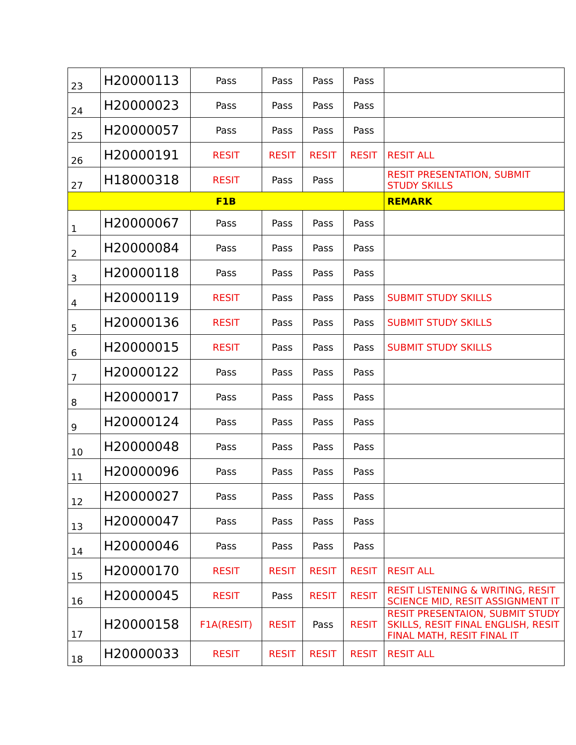| 23 | H20000113 | Pass | Pass | Pass | Pass | |
| 24 | H20000023 | Pass | Pass | Pass | Pass | |
| 25 | H20000057 | Pass | Pass | Pass | Pass | |
| 26 | H20000191 | RESIT | RESIT | RESIT | RESIT | RESIT ALL |
| 27 | H18000318 | RESIT | Pass | Pass | | RESIT PRESENTATION, SUBMIT STUDY SKILLS |
| F1B | | | | | | REMARK |
| 1 | H20000067 | Pass | Pass | Pass | Pass | |
| 2 | H20000084 | Pass | Pass | Pass | Pass | |
| 3 | H20000118 | Pass | Pass | Pass | Pass | |
| 4 | H20000119 | RESIT | Pass | Pass | Pass | SUBMIT STUDY SKILLS |
| 5 | H20000136 | RESIT | Pass | Pass | Pass | SUBMIT STUDY SKILLS |
| 6 | H20000015 | RESIT | Pass | Pass | Pass | SUBMIT STUDY SKILLS |
| 7 | H20000122 | Pass | Pass | Pass | Pass | |
| 8 | H20000017 | Pass | Pass | Pass | Pass | |
| 9 | H20000124 | Pass | Pass | Pass | Pass | |
| 10 | H20000048 | Pass | Pass | Pass | Pass | |
| 11 | H20000096 | Pass | Pass | Pass | Pass | |
| 12 | H20000027 | Pass | Pass | Pass | Pass | |
| 13 | H20000047 | Pass | Pass | Pass | Pass | |
| 14 | H20000046 | Pass | Pass | Pass | Pass | |
| 15 | H20000170 | RESIT | RESIT | RESIT | RESIT | RESIT ALL |
| 16 | H20000045 | RESIT | Pass | RESIT | RESIT | RESIT LISTENING & WRITING, RESIT SCIENCE MID, RESIT ASSIGNMENT IT |
| 17 | H20000158 | F1A(RESIT) | RESIT | Pass | RESIT | RESIT PRESENTAION, SUBMIT STUDY SKILLS, RESIT FINAL ENGLISH, RESIT FINAL MATH, RESIT FINAL IT |
| 18 | H20000033 | RESIT | RESIT | RESIT | RESIT | RESIT ALL |